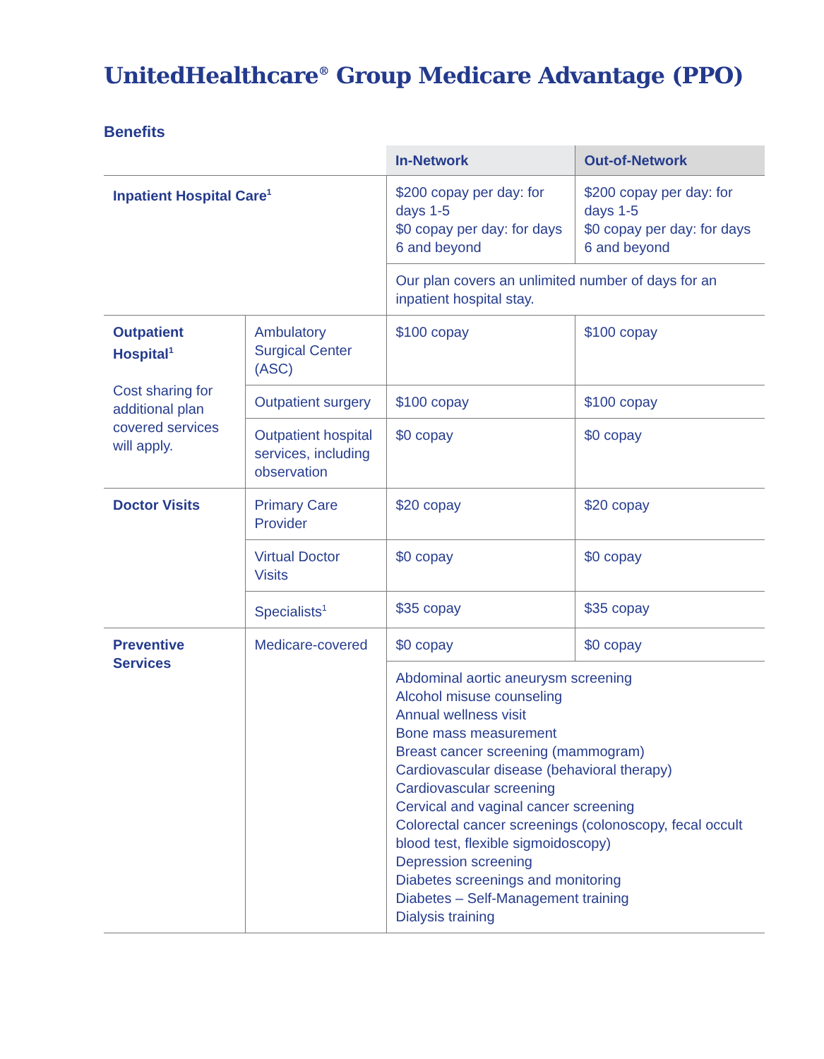UnitedHealthcare<sup>®</sup> Group Medicare Advantage (PPO)
Benefits
| | | In-Network | Out-of-Network |
| --- | --- | --- | --- |
| Inpatient Hospital Care<sup>1</sup> | | $200 copay per day: for days 1-5 $0 copay per day: for days 6 and beyond | $200 copay per day: for days 1-5 $0 copay per day: for days 6 and beyond |
| | | Our plan covers an unlimited number of days for an inpatient hospital stay. | |
| Outpatient Hospital<sup>1</sup> Cost sharing for additional plan covered services will apply. | Ambulatory Surgical Center (ASC) | $100 copay | $100 copay |
| | Outpatient surgery | $100 copay | $100 copay |
| | Outpatient hospital services, including observation | $0 copay | $0 copay |
| Doctor Visits | Primary Care Provider | $20 copay | $20 copay |
| | Virtual Doctor Visits | $0 copay | $0 copay |
| | Specialists<sup>1</sup> | $35 copay | $35 copay |
| Preventive Services | Medicare-covered | $0 copay | $0 copay |
| | | Abdominal aortic aneurysm screening Alcohol misuse counseling Annual wellness visit Bone mass measurement Breast cancer screening (mammogram) Cardiovascular disease (behavioral therapy) Cardiovascular screening Cervical and vaginal cancer screening Colorectal cancer screenings (colonoscopy, fecal occult blood test, flexible sigmoidoscopy) Depression screening Diabetes screenings and monitoring Diabetes – Self-Management training Dialysis training | |